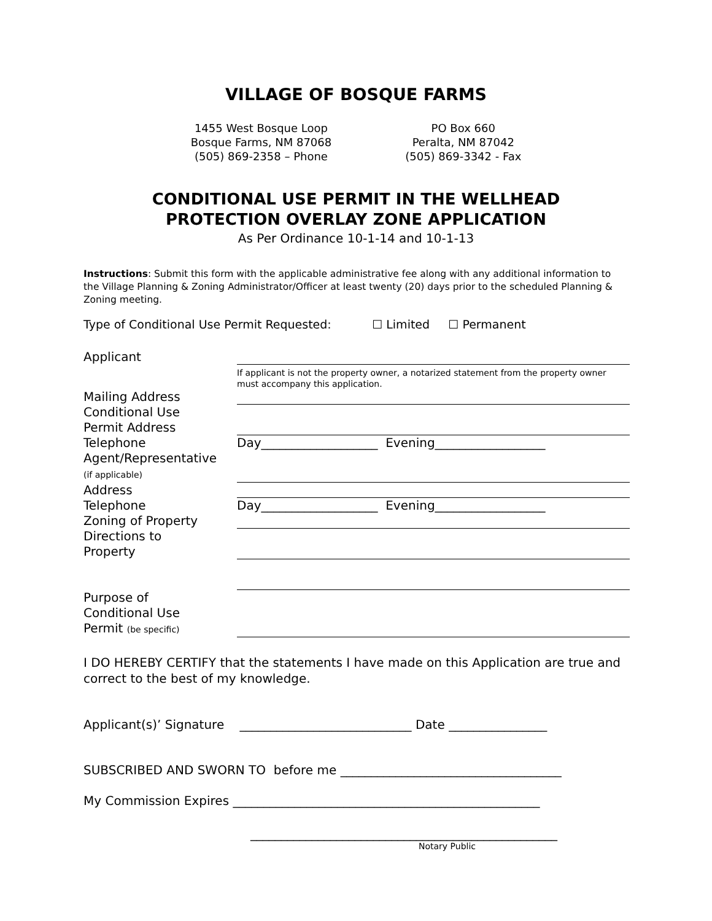VILLAGE OF BOSQUE FARMS
1455 West Bosque Loop
Bosque Farms, NM 87068
(505) 869-2358 – Phone
PO Box 660
Peralta, NM 87042
(505) 869-3342 - Fax
CONDITIONAL USE PERMIT IN THE WELLHEAD
PROTECTION OVERLAY ZONE APPLICATION
As Per Ordinance 10-1-14 and 10-1-13
Instructions: Submit this form with the applicable administrative fee along with any additional information to the Village Planning & Zoning Administrator/Officer at least twenty (20) days prior to the scheduled Planning & Zoning meeting.
Type of Conditional Use Permit Requested: ☐ Limited ☐ Permanent
| Applicant | |
| | If applicant is not the property owner, a notarized statement from the property owner must accompany this application. |
| Mailing Address | |
| Conditional Use Permit Address | |
| Telephone | Day___________________ Evening__________________ |
| Agent/Representative (if applicable) | |
| Address | |
| Telephone | Day___________________ Evening__________________ |
| Zoning of Property | |
| Directions to Property | |
| Purpose of Conditional Use Permit (be specific) | |
I DO HEREBY CERTIFY that the statements I have made on this Application are true and correct to the best of my knowledge.
Applicant(s)’ Signature ____________________________ Date ________________
SUBSCRIBED AND SWORN TO before me ____________________________________
My Commission Expires __________________________________________________
__________________________________________________
Notary Public